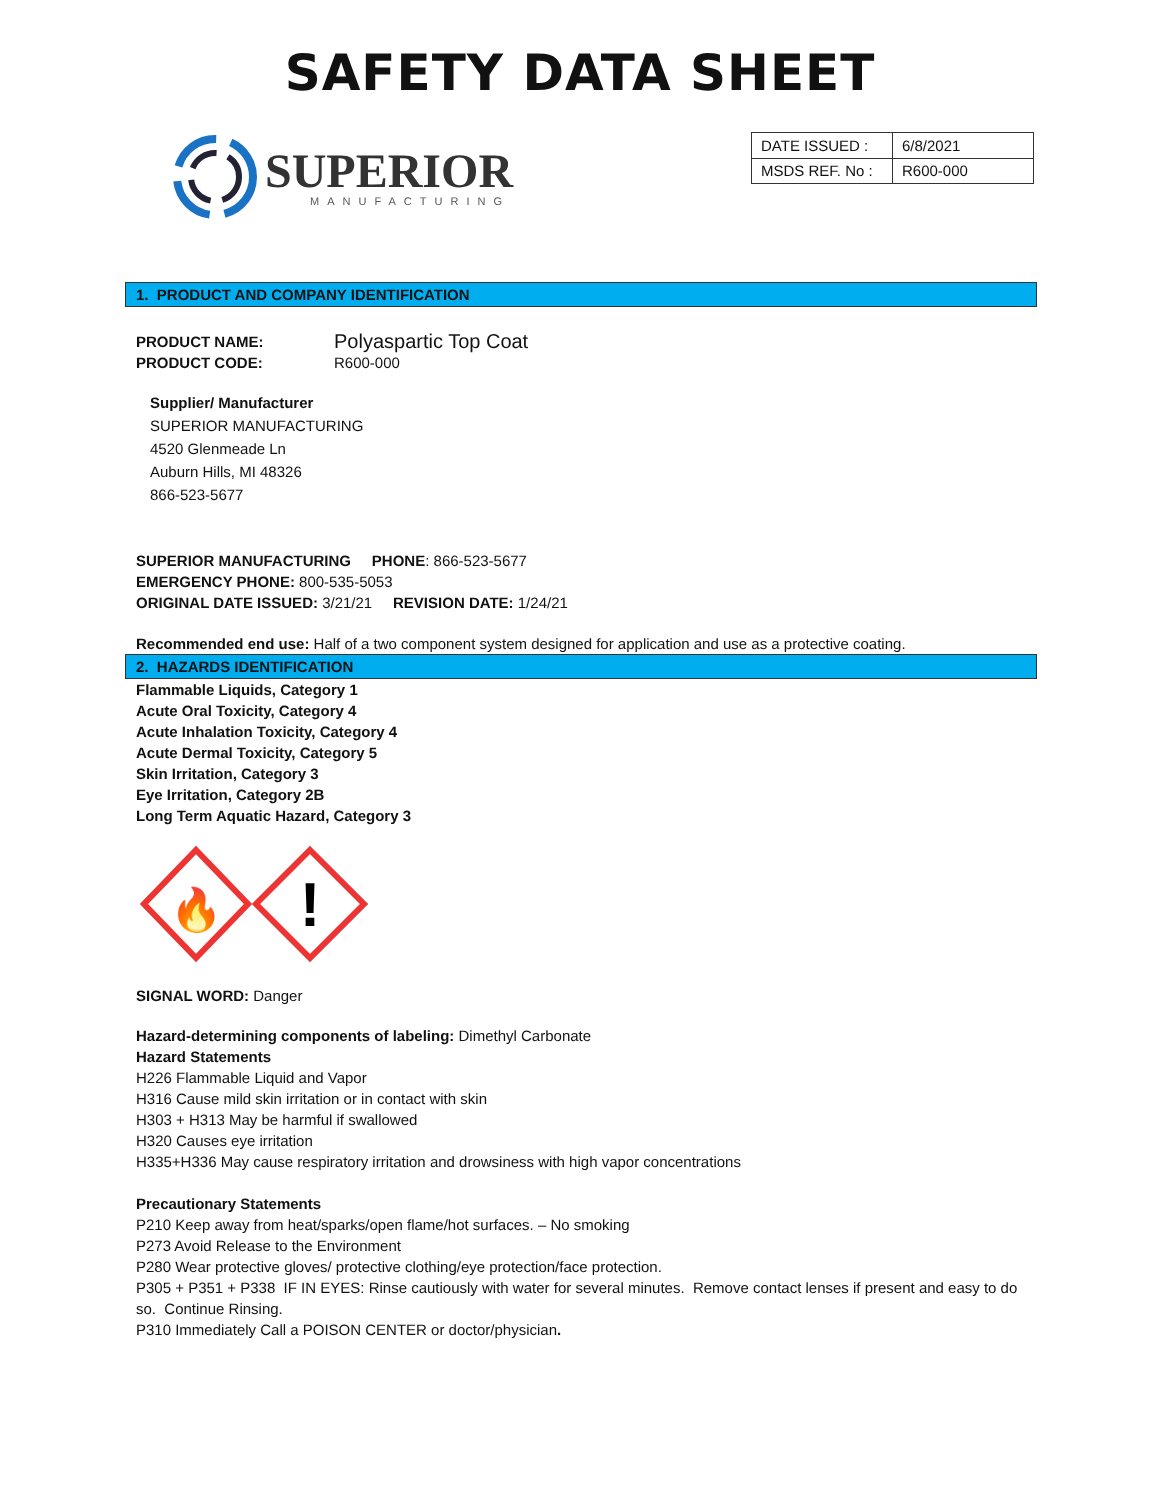SAFETY DATA SHEET
SUPERIOR
MANUFACTURING
| DATE ISSUED : | 6/8/2021 |
| MSDS REF. No : | R600-000 |
1. PRODUCT AND COMPANY IDENTIFICATION
PRODUCT NAME: Polyaspartic Top Coat
PRODUCT CODE: R600-000
Supplier/ Manufacturer
SUPERIOR MANUFACTURING
4520 Glenmeade Ln
Auburn Hills, MI 48326
866-523-5677
SUPERIOR MANUFACTURING PHONE: 866-523-5677
EMERGENCY PHONE: 800-535-5053
ORIGINAL DATE ISSUED: 3/21/21 REVISION DATE: 1/24/21
Recommended end use: Half of a two component system designed for application and use as a protective coating.
2. HAZARDS IDENTIFICATION
Flammable Liquids, Category 1
Acute Oral Toxicity, Category 4
Acute Inhalation Toxicity, Category 4
Acute Dermal Toxicity, Category 5
Skin Irritation, Category 3
Eye Irritation, Category 2B
Long Term Aquatic Hazard, Category 3
🔥
!
SIGNAL WORD: Danger
Hazard-determining components of labeling: Dimethyl Carbonate
Hazard Statements
H226 Flammable Liquid and Vapor
H316 Cause mild skin irritation or in contact with skin
H303 + H313 May be harmful if swallowed
H320 Causes eye irritation
H335+H336 May cause respiratory irritation and drowsiness with high vapor concentrations
Precautionary Statements
P210 Keep away from heat/sparks/open flame/hot surfaces. – No smoking
P273 Avoid Release to the Environment
P280 Wear protective gloves/ protective clothing/eye protection/face protection.
P305 + P351 + P338 IF IN EYES: Rinse cautiously with water for several minutes. Remove contact lenses if present and easy to do so. Continue Rinsing.
P310 Immediately Call a POISON CENTER or doctor/physician.